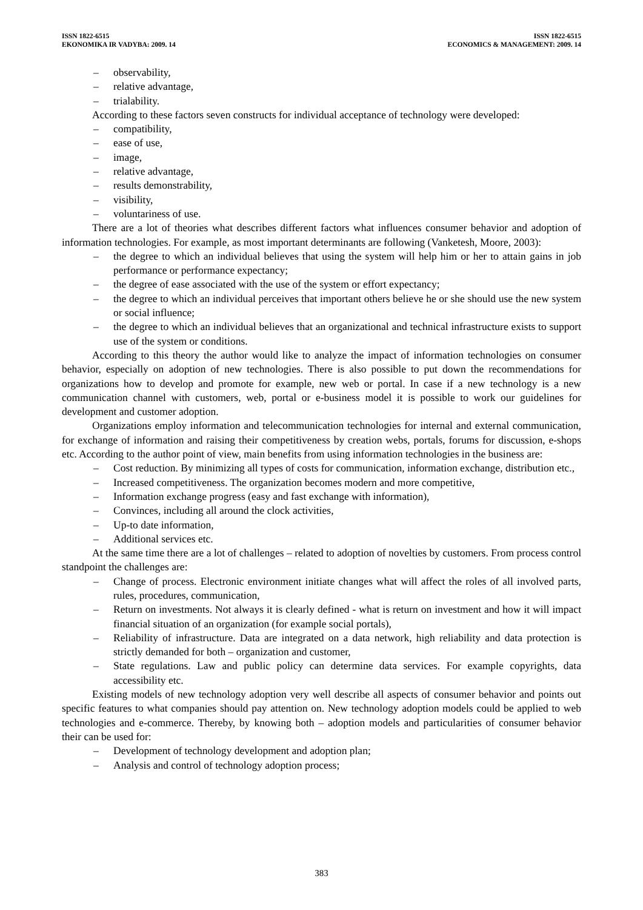ISSN 1822-6515
EKONOMIKA IR VADYBA: 2009. 14
ISSN 1822-6515
ECONOMICS & MANAGEMENT: 2009. 14
– observability,
– relative advantage,
– trialability.
According to these factors seven constructs for individual acceptance of technology were developed:
– compatibility,
– ease of use,
– image,
– relative advantage,
– results demonstrability,
– visibility,
– voluntariness of use.
There are a lot of theories what describes different factors what influences consumer behavior and adoption of information technologies. For example, as most important determinants are following (Vanketesh, Moore, 2003):
– the degree to which an individual believes that using the system will help him or her to attain gains in job performance or performance expectancy;
– the degree of ease associated with the use of the system or effort expectancy;
– the degree to which an individual perceives that important others believe he or she should use the new system or social influence;
– the degree to which an individual believes that an organizational and technical infrastructure exists to support use of the system or conditions.
According to this theory the author would like to analyze the impact of information technologies on consumer behavior, especially on adoption of new technologies. There is also possible to put down the recommendations for organizations how to develop and promote for example, new web or portal. In case if a new technology is a new communication channel with customers, web, portal or e-business model it is possible to work our guidelines for development and customer adoption.
Organizations employ information and telecommunication technologies for internal and external communication, for exchange of information and raising their competitiveness by creation webs, portals, forums for discussion, e-shops etc. According to the author point of view, main benefits from using information technologies in the business are:
– Cost reduction. By minimizing all types of costs for communication, information exchange, distribution etc.,
– Increased competitiveness. The organization becomes modern and more competitive,
– Information exchange progress (easy and fast exchange with information),
– Convinces, including all around the clock activities,
– Up-to date information,
– Additional services etc.
At the same time there are a lot of challenges – related to adoption of novelties by customers. From process control standpoint the challenges are:
– Change of process. Electronic environment initiate changes what will affect the roles of all involved parts, rules, procedures, communication,
– Return on investments. Not always it is clearly defined - what is return on investment and how it will impact financial situation of an organization (for example social portals),
– Reliability of infrastructure. Data are integrated on a data network, high reliability and data protection is strictly demanded for both – organization and customer,
– State regulations. Law and public policy can determine data services. For example copyrights, data accessibility etc.
Existing models of new technology adoption very well describe all aspects of consumer behavior and points out specific features to what companies should pay attention on. New technology adoption models could be applied to web technologies and e-commerce. Thereby, by knowing both – adoption models and particularities of consumer behavior their can be used for:
– Development of technology development and adoption plan;
– Analysis and control of technology adoption process;
383